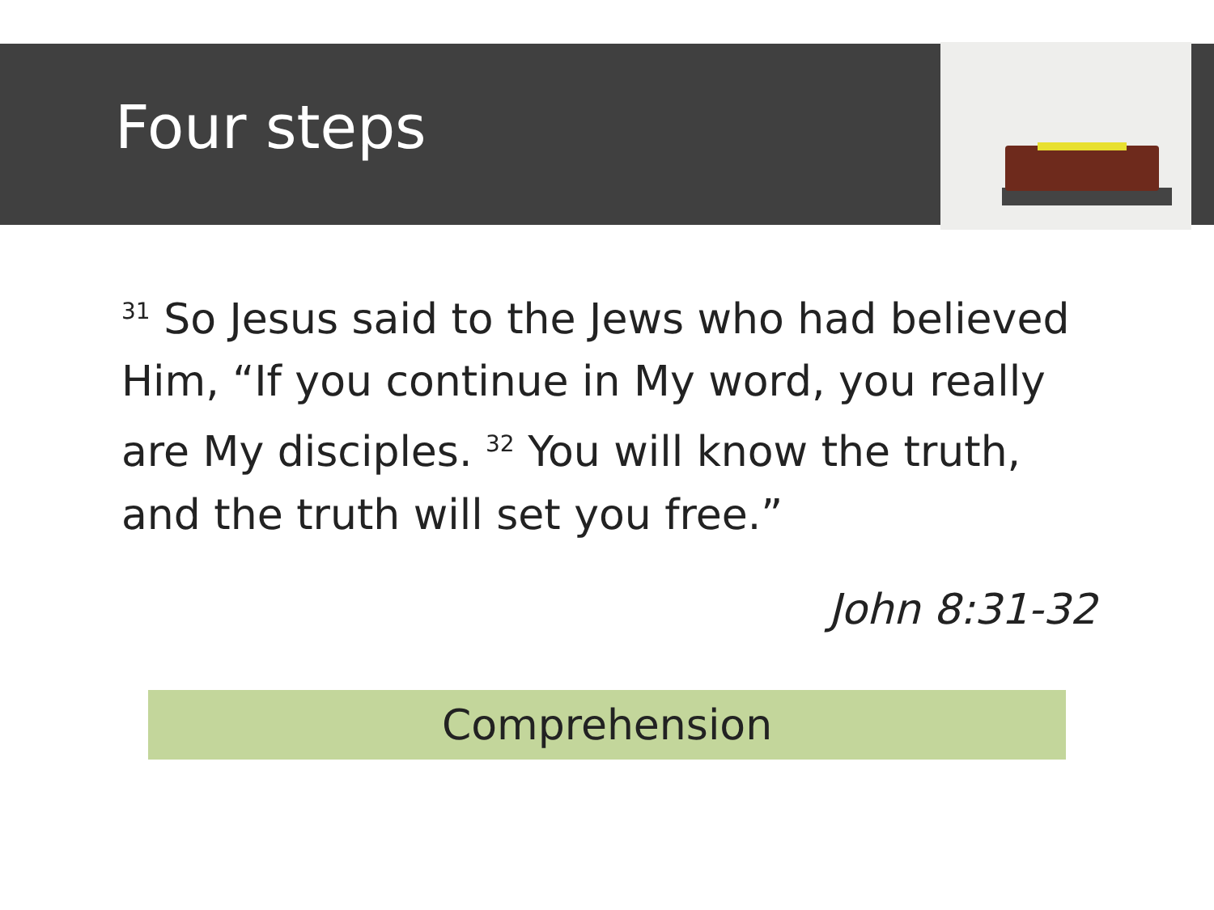Four steps
<sup>31</sup> So Jesus said to the Jews who had believed Him, “If you continue in My word, you really are My disciples. <sup>32</sup> You will know the truth, and the truth will set you free.”
John 8:31-32
Comprehension